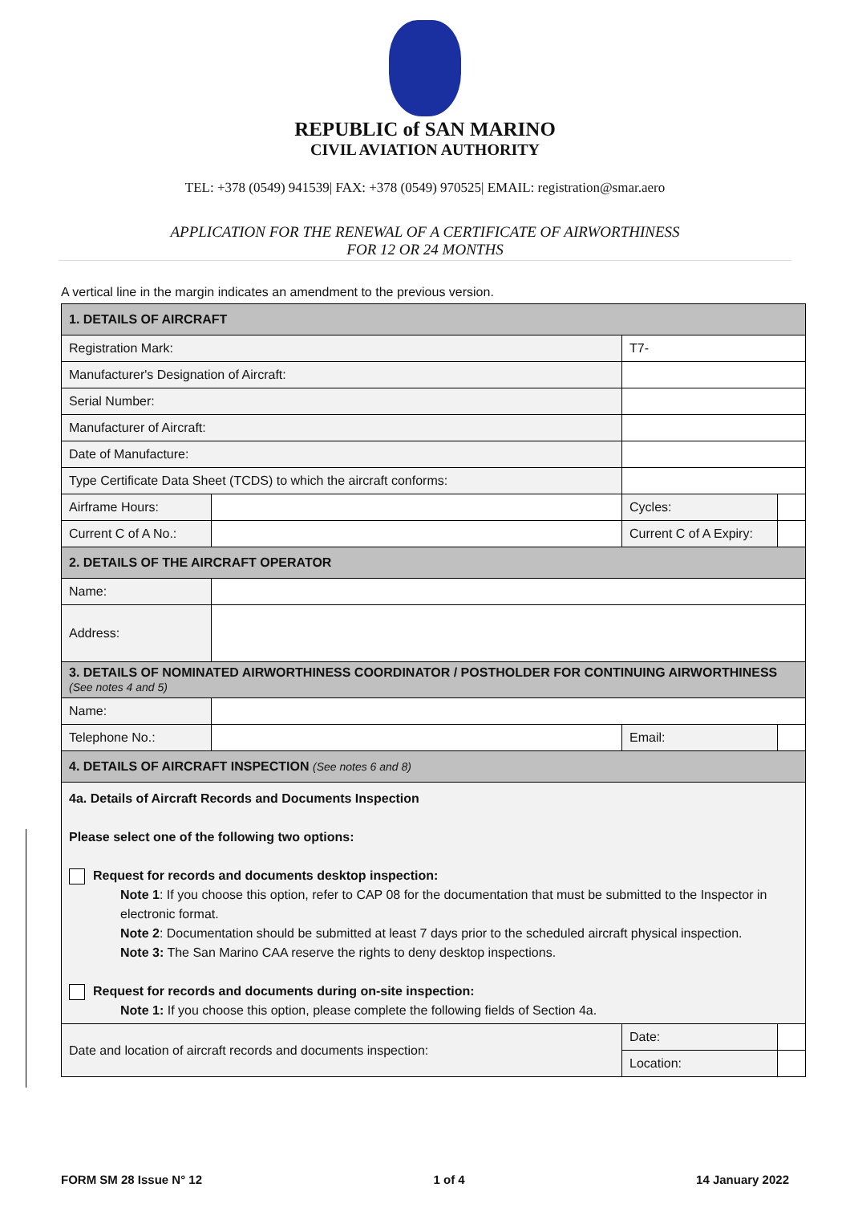REPUBLIC of SAN MARINO
CIVIL AVIATION AUTHORITY
TEL: +378 (0549) 941539| FAX: +378 (0549) 970525| EMAIL: registration@smar.aero
APPLICATION FOR THE RENEWAL OF A CERTIFICATE OF AIRWORTHINESS
FOR 12 OR 24 MONTHS
A vertical line in the margin indicates an amendment to the previous version.
| 1. DETAILS OF AIRCRAFT | | | | |
| Registration Mark: | | T7- | | |
| Manufacturer's Designation of Aircraft: | | | | |
| Serial Number: | | | | |
| Manufacturer of Aircraft: | | | | |
| Date of Manufacture: | | | | |
| Type Certificate Data Sheet (TCDS) to which the aircraft conforms: | | | | |
| Airframe Hours: | | | Cycles: | |
| Current C of A No.: | | | Current C of A Expiry: | |
| 2. DETAILS OF THE AIRCRAFT OPERATOR | | | | |
| Name: | | | | |
| Address: | | | | |
| 3. DETAILS OF NOMINATED AIRWORTHINESS COORDINATOR / POSTHOLDER FOR CONTINUING AIRWORTHINESS (See notes 4 and 5) | | | | |
| Name: | | | | |
| Telephone No.: | | | Email: | |
| 4. DETAILS OF AIRCRAFT INSPECTION (See notes 6 and 8) | | | | |
| 4a. Details of Aircraft Records and Documents Inspection Please select one of the following two options: Request for records and documents desktop inspection: Note 1 : If you choose this option, refer to CAP 08 for the documentation that must be submitted to the Inspector in electronic format. Note 2 : Documentation should be submitted at least 7 days prior to the scheduled aircraft physical inspection. Note 3: The San Marino CAA reserve the rights to deny desktop inspections. Request for records and documents during on-site inspection: Note 1: If you choose this option, please complete the following fields of Section 4a. | | | | |
| Date and location of aircraft records and documents inspection: | | | Date: | |
| | | | Location: | |
FORM SM 28 Issue N° 12 1 of 4 14 January 2022